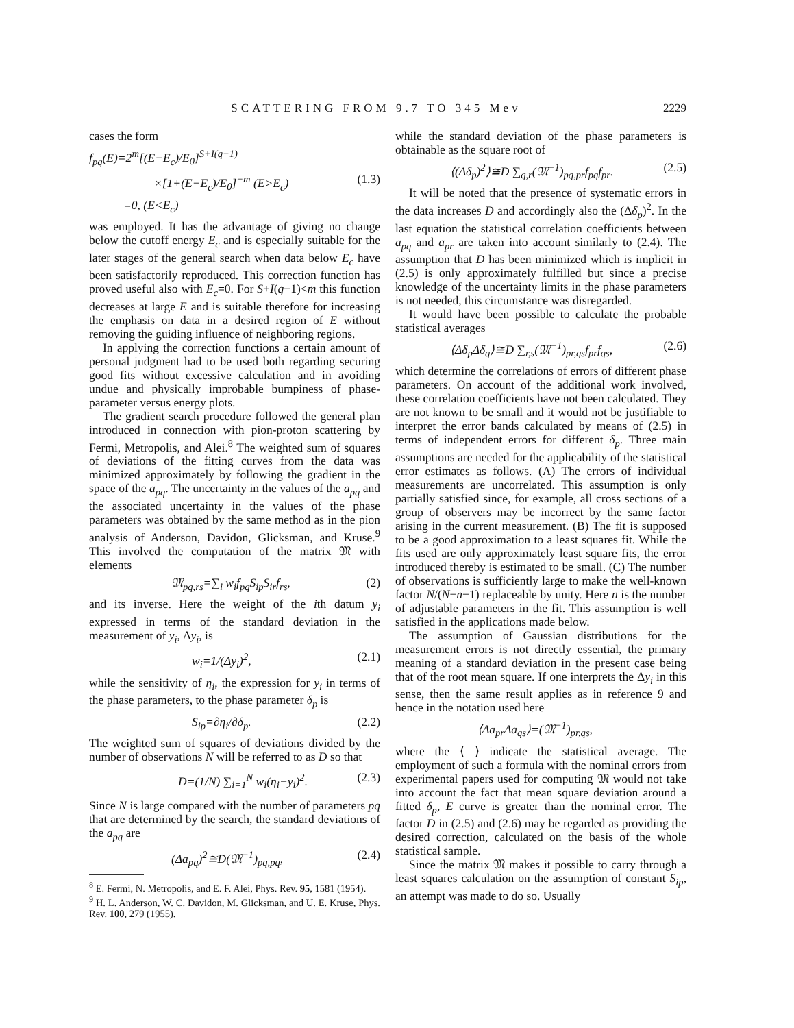SCATTERING FROM 9.7 TO 345 Mev 2229
cases the form
f<sub>pq</sub>(E)=2<sup>m</sup>[(E−E<sub>c</sub>)/E<sub>0</sub>]<sup>S+I(q−1)</sup>
×[1+(E−E<sub>c</sub>)/E<sub>0</sub>]<sup>−m</sup> (E>E<sub>c</sub>) (1.3)
=0, (E<E<sub>c</sub>)
was employed. It has the advantage of giving no change below the cutoff energy E<sub>c</sub> and is especially suitable for the later stages of the general search when data below E<sub>c</sub> have been satisfactorily reproduced. This correction function has proved useful also with E<sub>c</sub>=0. For S+I(q−1)<m this function decreases at large E and is suitable therefore for increasing the emphasis on data in a desired region of E without removing the guiding influence of neighboring regions.
In applying the correction functions a certain amount of personal judgment had to be used both regarding securing good fits without excessive calculation and in avoiding undue and physically improbable bumpiness of phase-parameter versus energy plots.
The gradient search procedure followed the general plan introduced in connection with pion-proton scattering by Fermi, Metropolis, and Alei.<sup>8</sup> The weighted sum of squares of deviations of the fitting curves from the data was minimized approximately by following the gradient in the space of the a<sub>pq</sub>. The uncertainty in the values of the a<sub>pq</sub> and the associated uncertainty in the values of the phase parameters was obtained by the same method as in the pion analysis of Anderson, Davidon, Glicksman, and Kruse.<sup>9</sup> This involved the computation of the matrix 𝔐 with elements
𝔐<sub>pq,rs</sub>=∑<sub>i</sub> w<sub>i</sub>f<sub>pq</sub>S<sub>ip</sub>S<sub>ir</sub>f<sub>rs</sub>, (2)
and its inverse. Here the weight of the ith datum y<sub>i</sub> expressed in terms of the standard deviation in the measurement of y<sub>i</sub>, Δy<sub>i</sub>, is
w<sub>i</sub>=1/(Δy<sub>i</sub>)<sup>2</sup>, (2.1)
while the sensitivity of η<sub>i</sub>, the expression for y<sub>i</sub> in terms of the phase parameters, to the phase parameter δ<sub>p</sub> is
S<sub>ip</sub>=∂η<sub>i</sub>/∂δ<sub>p</sub>. (2.2)
The weighted sum of squares of deviations divided by the number of observations N will be referred to as D so that
D=(1/N) ∑<sub>i=1</sub><sup>N</sup> w<sub>i</sub>(η<sub>i</sub>−y<sub>i</sub>)<sup>2</sup>. (2.3)
Since N is large compared with the number of parameters pq that are determined by the search, the standard deviations of the a<sub>pq</sub> are
(Δa<sub>pq</sub>)<sup>2</sup>≅D(𝔐<sup>−1</sup>)<sub>pq,pq</sub>, (2.4)
<sup>8</sup> E. Fermi, N. Metropolis, and E. F. Alei, Phys. Rev. 95, 1581 (1954).
<sup>9</sup> H. L. Anderson, W. C. Davidon, M. Glicksman, and U. E. Kruse, Phys. Rev. 100, 279 (1955).
while the standard deviation of the phase parameters is obtainable as the square root of
⟨(Δδ<sub>p</sub>)<sup>2</sup>⟩≅D ∑<sub>q,r</sub>(𝔐<sup>−1</sup>)<sub>pq,pr</sub>f<sub>pq</sub>f<sub>pr</sub>. (2.5)
It will be noted that the presence of systematic errors in the data increases D and accordingly also the (Δδ<sub>p</sub>)<sup>2</sup>. In the last equation the statistical correlation coefficients between a<sub>pq</sub> and a<sub>pr</sub> are taken into account similarly to (2.4). The assumption that D has been minimized which is implicit in (2.5) is only approximately fulfilled but since a precise knowledge of the uncertainty limits in the phase parameters is not needed, this circumstance was disregarded.
It would have been possible to calculate the probable statistical averages
⟨Δδ<sub>p</sub>Δδ<sub>q</sub>⟩≅D ∑<sub>r,s</sub>(𝔐<sup>−1</sup>)<sub>pr,qs</sub>f<sub>pr</sub>f<sub>qs</sub>, (2.6)
which determine the correlations of errors of different phase parameters. On account of the additional work involved, these correlation coefficients have not been calculated. They are not known to be small and it would not be justifiable to interpret the error bands calculated by means of (2.5) in terms of independent errors for different δ<sub>p</sub>. Three main assumptions are needed for the applicability of the statistical error estimates as follows. (A) The errors of individual measurements are uncorrelated. This assumption is only partially satisfied since, for example, all cross sections of a group of observers may be incorrect by the same factor arising in the current measurement. (B) The fit is supposed to be a good approximation to a least squares fit. While the fits used are only approximately least square fits, the error introduced thereby is estimated to be small. (C) The number of observations is sufficiently large to make the well-known factor N/(N−n−1) replaceable by unity. Here n is the number of adjustable parameters in the fit. This assumption is well satisfied in the applications made below.
The assumption of Gaussian distributions for the measurement errors is not directly essential, the primary meaning of a standard deviation in the present case being that of the root mean square. If one interprets the Δy<sub>i</sub> in this sense, then the same result applies as in reference 9 and hence in the notation used here
⟨Δa<sub>pr</sub>Δa<sub>qs</sub>⟩=(𝔐<sup>−1</sup>)<sub>pr,qs</sub>,
where the ⟨ ⟩ indicate the statistical average. The employment of such a formula with the nominal errors from experimental papers used for computing 𝔐 would not take into account the fact that mean square deviation around a fitted δ<sub>p</sub>, E curve is greater than the nominal error. The factor D in (2.5) and (2.6) may be regarded as providing the desired correction, calculated on the basis of the whole statistical sample.
Since the matrix 𝔐 makes it possible to carry through a least squares calculation on the assumption of constant S<sub>ip</sub>, an attempt was made to do so. Usually